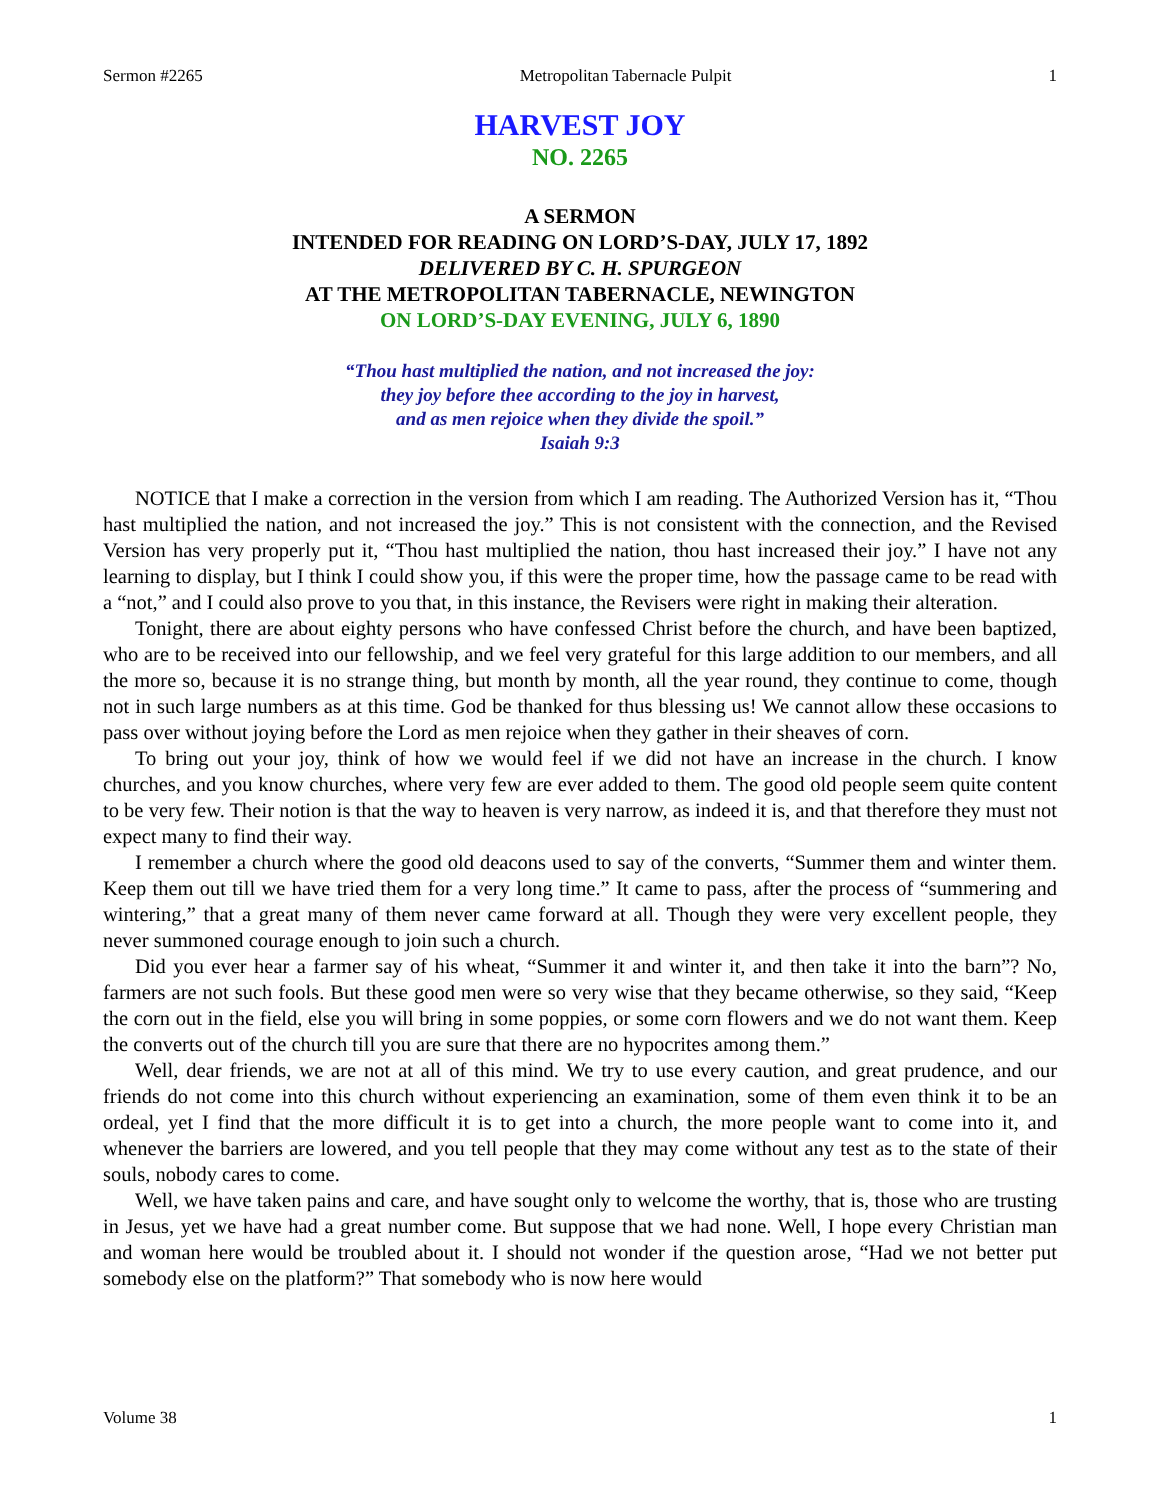Sermon #2265 Metropolitan Tabernacle Pulpit 1
HARVEST JOY
NO. 2265
A SERMON
INTENDED FOR READING ON LORD’S-DAY, JULY 17, 1892
DELIVERED BY C. H. SPURGEON
AT THE METROPOLITAN TABERNACLE, NEWINGTON
ON LORD’S-DAY EVENING, JULY 6, 1890
“Thou hast multiplied the nation, and not increased the joy:
they joy before thee according to the joy in harvest,
and as men rejoice when they divide the spoil.”
Isaiah 9:3
NOTICE that I make a correction in the version from which I am reading. The Authorized Version has it, “Thou hast multiplied the nation, and not increased the joy.” This is not consistent with the connection, and the Revised Version has very properly put it, “Thou hast multiplied the nation, thou hast increased their joy.” I have not any learning to display, but I think I could show you, if this were the proper time, how the passage came to be read with a “not,” and I could also prove to you that, in this instance, the Revisers were right in making their alteration.
Tonight, there are about eighty persons who have confessed Christ before the church, and have been baptized, who are to be received into our fellowship, and we feel very grateful for this large addition to our members, and all the more so, because it is no strange thing, but month by month, all the year round, they continue to come, though not in such large numbers as at this time. God be thanked for thus blessing us! We cannot allow these occasions to pass over without joying before the Lord as men rejoice when they gather in their sheaves of corn.
To bring out your joy, think of how we would feel if we did not have an increase in the church. I know churches, and you know churches, where very few are ever added to them. The good old people seem quite content to be very few. Their notion is that the way to heaven is very narrow, as indeed it is, and that therefore they must not expect many to find their way.
I remember a church where the good old deacons used to say of the converts, “Summer them and winter them. Keep them out till we have tried them for a very long time.” It came to pass, after the process of “summering and wintering,” that a great many of them never came forward at all. Though they were very excellent people, they never summoned courage enough to join such a church.
Did you ever hear a farmer say of his wheat, “Summer it and winter it, and then take it into the barn”? No, farmers are not such fools. But these good men were so very wise that they became otherwise, so they said, “Keep the corn out in the field, else you will bring in some poppies, or some corn flowers and we do not want them. Keep the converts out of the church till you are sure that there are no hypocrites among them.”
Well, dear friends, we are not at all of this mind. We try to use every caution, and great prudence, and our friends do not come into this church without experiencing an examination, some of them even think it to be an ordeal, yet I find that the more difficult it is to get into a church, the more people want to come into it, and whenever the barriers are lowered, and you tell people that they may come without any test as to the state of their souls, nobody cares to come.
Well, we have taken pains and care, and have sought only to welcome the worthy, that is, those who are trusting in Jesus, yet we have had a great number come. But suppose that we had none. Well, I hope every Christian man and woman here would be troubled about it. I should not wonder if the question arose, “Had we not better put somebody else on the platform?” That somebody who is now here would
Volume 38 1